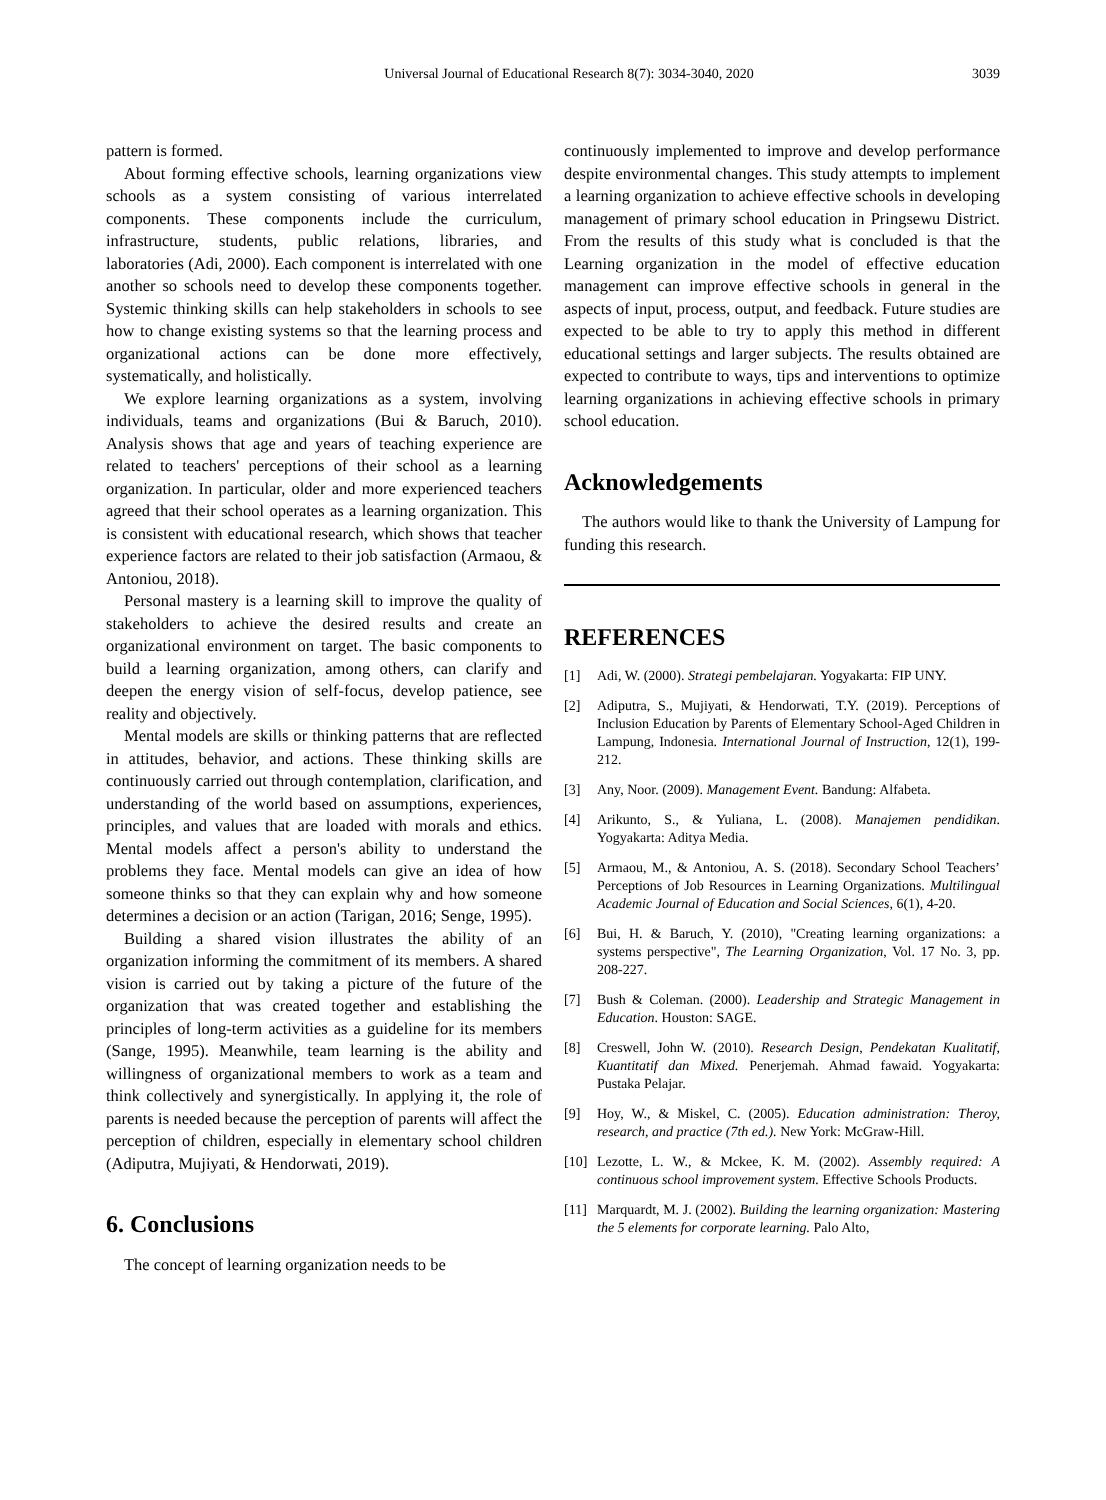Universal Journal of Educational Research 8(7): 3034-3040, 2020 3039
pattern is formed.
About forming effective schools, learning organizations view schools as a system consisting of various interrelated components. These components include the curriculum, infrastructure, students, public relations, libraries, and laboratories (Adi, 2000). Each component is interrelated with one another so schools need to develop these components together. Systemic thinking skills can help stakeholders in schools to see how to change existing systems so that the learning process and organizational actions can be done more effectively, systematically, and holistically.
We explore learning organizations as a system, involving individuals, teams and organizations (Bui & Baruch, 2010). Analysis shows that age and years of teaching experience are related to teachers' perceptions of their school as a learning organization. In particular, older and more experienced teachers agreed that their school operates as a learning organization. This is consistent with educational research, which shows that teacher experience factors are related to their job satisfaction (Armaou, & Antoniou, 2018).
Personal mastery is a learning skill to improve the quality of stakeholders to achieve the desired results and create an organizational environment on target. The basic components to build a learning organization, among others, can clarify and deepen the energy vision of self-focus, develop patience, see reality and objectively.
Mental models are skills or thinking patterns that are reflected in attitudes, behavior, and actions. These thinking skills are continuously carried out through contemplation, clarification, and understanding of the world based on assumptions, experiences, principles, and values that are loaded with morals and ethics. Mental models affect a person's ability to understand the problems they face. Mental models can give an idea of how someone thinks so that they can explain why and how someone determines a decision or an action (Tarigan, 2016; Senge, 1995).
Building a shared vision illustrates the ability of an organization informing the commitment of its members. A shared vision is carried out by taking a picture of the future of the organization that was created together and establishing the principles of long-term activities as a guideline for its members (Sange, 1995). Meanwhile, team learning is the ability and willingness of organizational members to work as a team and think collectively and synergistically. In applying it, the role of parents is needed because the perception of parents will affect the perception of children, especially in elementary school children (Adiputra, Mujiyati, & Hendorwati, 2019).
6. Conclusions
The concept of learning organization needs to be
continuously implemented to improve and develop performance despite environmental changes. This study attempts to implement a learning organization to achieve effective schools in developing management of primary school education in Pringsewu District. From the results of this study what is concluded is that the Learning organization in the model of effective education management can improve effective schools in general in the aspects of input, process, output, and feedback. Future studies are expected to be able to try to apply this method in different educational settings and larger subjects. The results obtained are expected to contribute to ways, tips and interventions to optimize learning organizations in achieving effective schools in primary school education.
Acknowledgements
The authors would like to thank the University of Lampung for funding this research.
REFERENCES
[1] Adi, W. (2000). Strategi pembelajaran. Yogyakarta: FIP UNY.
[2] Adiputra, S., Mujiyati, & Hendorwati, T.Y. (2019). Perceptions of Inclusion Education by Parents of Elementary School-Aged Children in Lampung, Indonesia. International Journal of Instruction, 12(1), 199-212.
[3] Any, Noor. (2009). Management Event. Bandung: Alfabeta.
[4] Arikunto, S., & Yuliana, L. (2008). Manajemen pendidikan. Yogyakarta: Aditya Media.
[5] Armaou, M., & Antoniou, A. S. (2018). Secondary School Teachers’ Perceptions of Job Resources in Learning Organizations. Multilingual Academic Journal of Education and Social Sciences, 6(1), 4-20.
[6] Bui, H. & Baruch, Y. (2010), "Creating learning organizations: a systems perspective", The Learning Organization, Vol. 17 No. 3, pp. 208-227.
[7] Bush & Coleman. (2000). Leadership and Strategic Management in Education. Houston: SAGE.
[8] Creswell, John W. (2010). Research Design, Pendekatan Kualitatif, Kuantitatif dan Mixed. Penerjemah. Ahmad fawaid. Yogyakarta: Pustaka Pelajar.
[9] Hoy, W., & Miskel, C. (2005). Education administration: Theroy, research, and practice (7th ed.). New York: McGraw-Hill.
[10] Lezotte, L. W., & Mckee, K. M. (2002). Assembly required: A continuous school improvement system. Effective Schools Products.
[11] Marquardt, M. J. (2002). Building the learning organization: Mastering the 5 elements for corporate learning. Palo Alto,